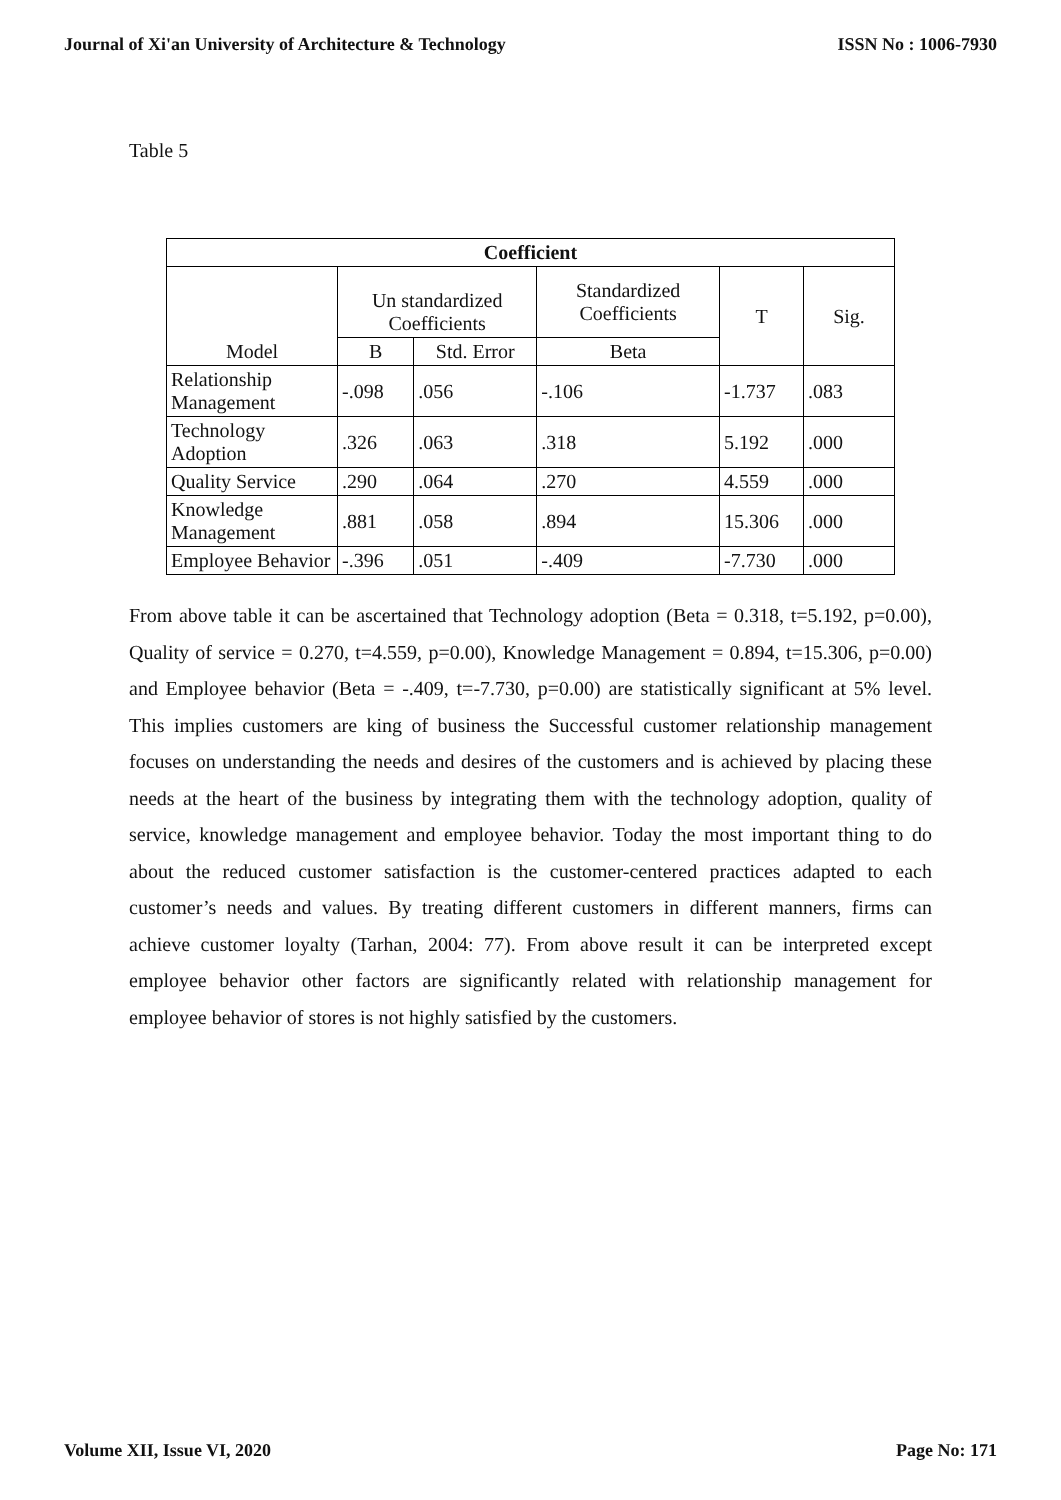Journal of Xi'an University of Architecture & Technology ISSN No : 1006-7930
Table 5
| Coefficient | | | | | |
| --- | --- | --- | --- | --- | --- |
| Model | Un standardized Coefficients | | Standardized Coefficients | T | Sig. |
| | B | Std. Error | Beta | | |
| Relationship Management | -.098 | .056 | -.106 | -1.737 | .083 |
| Technology Adoption | .326 | .063 | .318 | 5.192 | .000 |
| Quality Service | .290 | .064 | .270 | 4.559 | .000 |
| Knowledge Management | .881 | .058 | .894 | 15.306 | .000 |
| Employee Behavior | -.396 | .051 | -.409 | -7.730 | .000 |
From above table it can be ascertained that Technology adoption (Beta = 0.318, t=5.192, p=0.00), Quality of service = 0.270, t=4.559, p=0.00), Knowledge Management = 0.894, t=15.306, p=0.00) and Employee behavior (Beta = -.409, t=-7.730, p=0.00) are statistically significant at 5% level. This implies customers are king of business the Successful customer relationship management focuses on understanding the needs and desires of the customers and is achieved by placing these needs at the heart of the business by integrating them with the technology adoption, quality of service, knowledge management and employee behavior. Today the most important thing to do about the reduced customer satisfaction is the customer-centered practices adapted to each customer’s needs and values. By treating different customers in different manners, firms can achieve customer loyalty (Tarhan, 2004: 77). From above result it can be interpreted except employee behavior other factors are significantly related with relationship management for employee behavior of stores is not highly satisfied by the customers.
Volume XII, Issue VI, 2020 Page No: 171